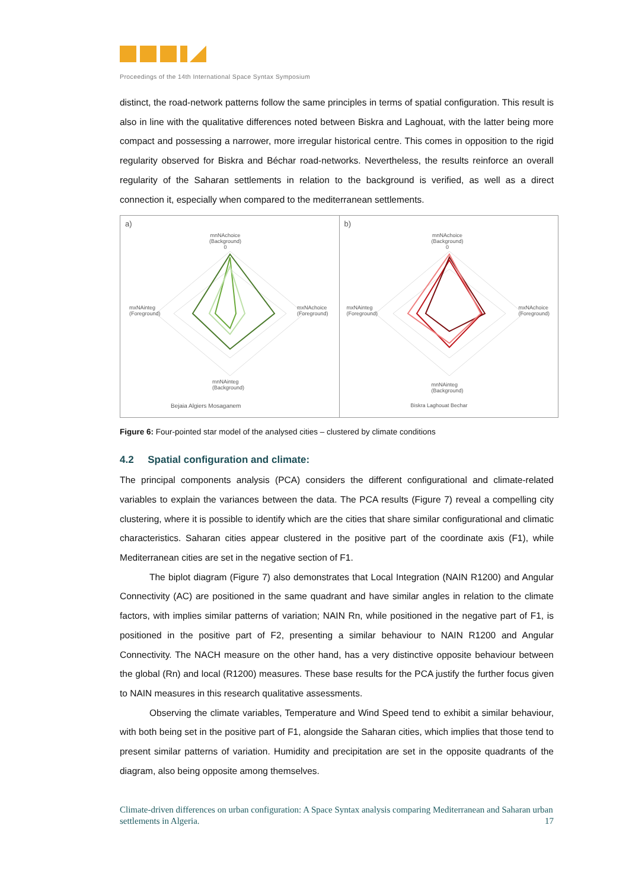Proceedings of the 14th International Space Syntax Symposium
distinct, the road-network patterns follow the same principles in terms of spatial configuration. This result is also in line with the qualitative differences noted between Biskra and Laghouat, with the latter being more compact and possessing a narrower, more irregular historical centre. This comes in opposition to the rigid regularity observed for Biskra and Béchar road-networks. Nevertheless, the results reinforce an overall regularity of the Saharan settlements in relation to the background is verified, as well as a direct connection it, especially when compared to the mediterranean settlements.
a)
mnNAchoice
(Background)
0
mxNAinteg
(Foreground)
mxNAchoice
(Foreground)
mnNAinteg
(Background)
Bejaia Algiers Mosaganem
b)
mnNAchoice
(Background)
0
mxNAinteg
(Foreground)
mxNAchoice
(Foreground)
mnNAinteg
(Background)
Biskra Laghouat Bechar
Figure 6: Four-pointed star model of the analysed cities – clustered by climate conditions
4.2 Spatial configuration and climate:
The principal components analysis (PCA) considers the different configurational and climate-related variables to explain the variances between the data. The PCA results (Figure 7) reveal a compelling city clustering, where it is possible to identify which are the cities that share similar configurational and climatic characteristics. Saharan cities appear clustered in the positive part of the coordinate axis (F1), while Mediterranean cities are set in the negative section of F1.
The biplot diagram (Figure 7) also demonstrates that Local Integration (NAIN R1200) and Angular Connectivity (AC) are positioned in the same quadrant and have similar angles in relation to the climate factors, with implies similar patterns of variation; NAIN Rn, while positioned in the negative part of F1, is positioned in the positive part of F2, presenting a similar behaviour to NAIN R1200 and Angular Connectivity. The NACH measure on the other hand, has a very distinctive opposite behaviour between the global (Rn) and local (R1200) measures. These base results for the PCA justify the further focus given to NAIN measures in this research qualitative assessments.
Observing the climate variables, Temperature and Wind Speed tend to exhibit a similar behaviour, with both being set in the positive part of F1, alongside the Saharan cities, which implies that those tend to present similar patterns of variation. Humidity and precipitation are set in the opposite quadrants of the diagram, also being opposite among themselves.
Climate-driven differences on urban configuration: A Space Syntax analysis comparing Mediterranean and Saharan urban settlements in Algeria. 17